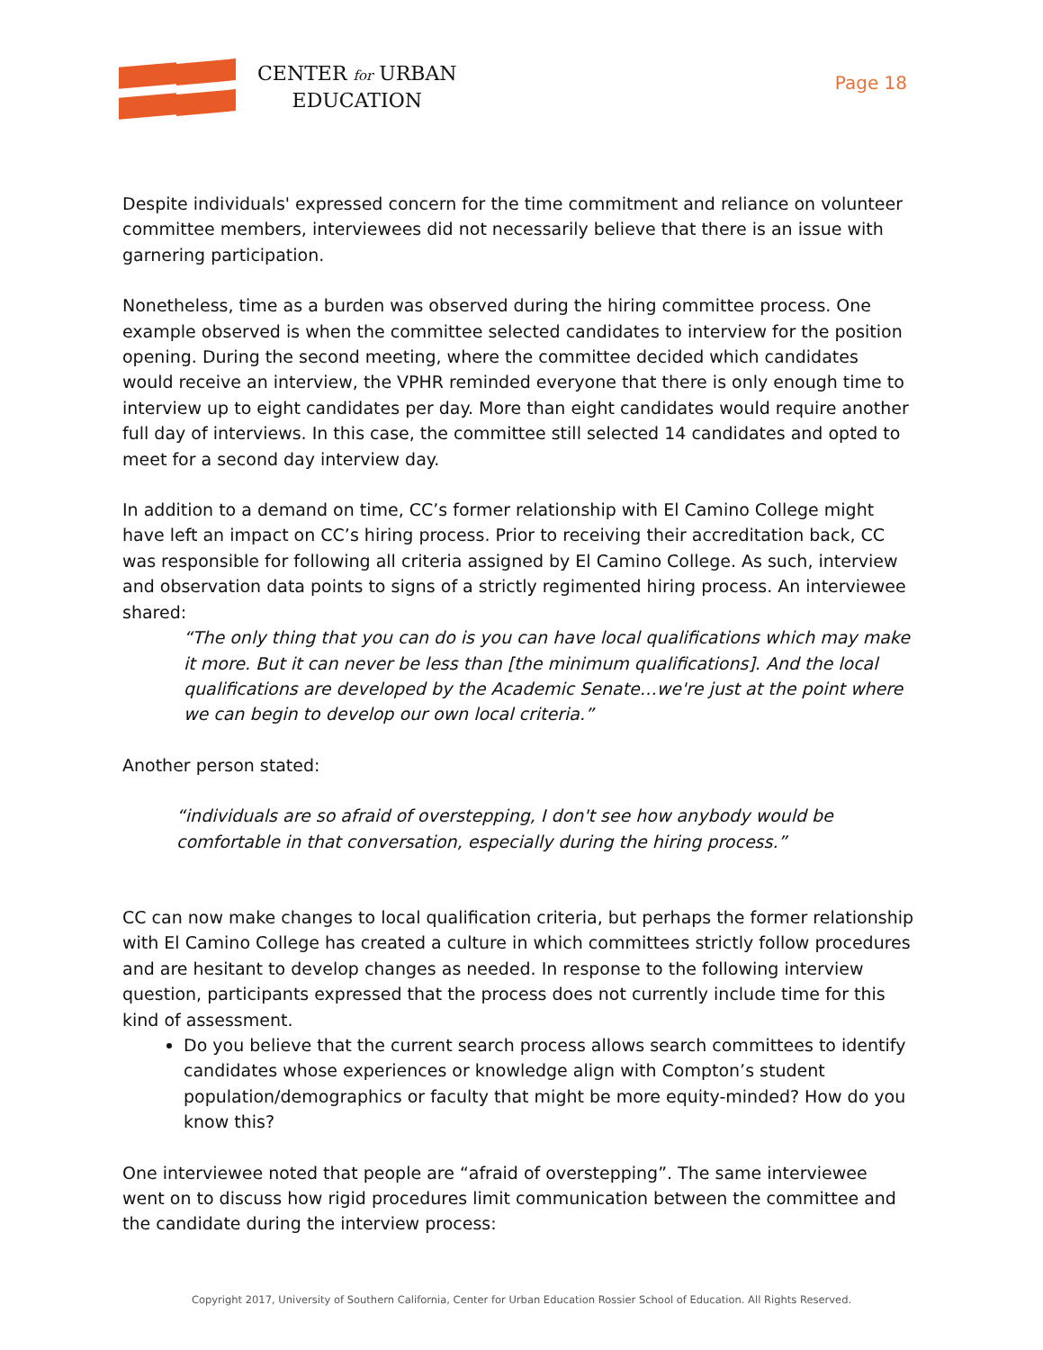CENTER for URBAN
EDUCATION
Page 18
Despite individuals' expressed concern for the time commitment and reliance on volunteer committee members, interviewees did not necessarily believe that there is an issue with garnering participation.
Nonetheless, time as a burden was observed during the hiring committee process. One example observed is when the committee selected candidates to interview for the position opening. During the second meeting, where the committee decided which candidates would receive an interview, the VPHR reminded everyone that there is only enough time to interview up to eight candidates per day. More than eight candidates would require another full day of interviews. In this case, the committee still selected 14 candidates and opted to meet for a second day interview day.
In addition to a demand on time, CC’s former relationship with El Camino College might have left an impact on CC’s hiring process. Prior to receiving their accreditation back, CC was responsible for following all criteria assigned by El Camino College. As such, interview and observation data points to signs of a strictly regimented hiring process. An interviewee shared:
“The only thing that you can do is you can have local qualifications which may make it more. But it can never be less than [the minimum qualifications]. And the local qualifications are developed by the Academic Senate…we're just at the point where we can begin to develop our own local criteria.”
Another person stated:
“individuals are so afraid of overstepping, I don't see how anybody would be comfortable in that conversation, especially during the hiring process.”
CC can now make changes to local qualification criteria, but perhaps the former relationship with El Camino College has created a culture in which committees strictly follow procedures and are hesitant to develop changes as needed. In response to the following interview question, participants expressed that the process does not currently include time for this kind of assessment.
Do you believe that the current search process allows search committees to identify candidates whose experiences or knowledge align with Compton’s student population/demographics or faculty that might be more equity-minded? How do you know this?
One interviewee noted that people are “afraid of overstepping”. The same interviewee went on to discuss how rigid procedures limit communication between the committee and the candidate during the interview process:
Copyright 2017, University of Southern California, Center for Urban Education Rossier School of Education. All Rights Reserved.